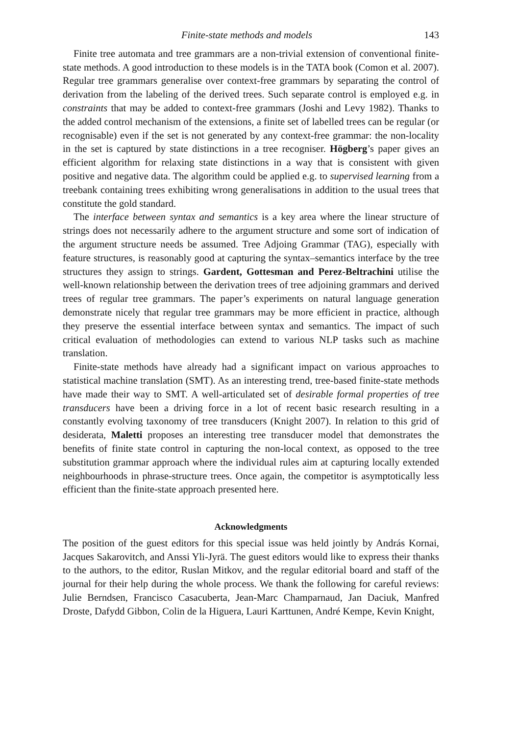Finite-state methods and models 143
Finite tree automata and tree grammars are a non-trivial extension of conventional finite-state methods. A good introduction to these models is in the TATA book (Comon et al. 2007). Regular tree grammars generalise over context-free grammars by separating the control of derivation from the labeling of the derived trees. Such separate control is employed e.g. in constraints that may be added to context-free grammars (Joshi and Levy 1982). Thanks to the added control mechanism of the extensions, a finite set of labelled trees can be regular (or recognisable) even if the set is not generated by any context-free grammar: the non-locality in the set is captured by state distinctions in a tree recogniser. Högberg’s paper gives an efficient algorithm for relaxing state distinctions in a way that is consistent with given positive and negative data. The algorithm could be applied e.g. to supervised learning from a treebank containing trees exhibiting wrong generalisations in addition to the usual trees that constitute the gold standard.
The interface between syntax and semantics is a key area where the linear structure of strings does not necessarily adhere to the argument structure and some sort of indication of the argument structure needs be assumed. Tree Adjoing Grammar (TAG), especially with feature structures, is reasonably good at capturing the syntax–semantics interface by the tree structures they assign to strings. Gardent, Gottesman and Perez-Beltrachini utilise the well-known relationship between the derivation trees of tree adjoining grammars and derived trees of regular tree grammars. The paper’s experiments on natural language generation demonstrate nicely that regular tree grammars may be more efficient in practice, although they preserve the essential interface between syntax and semantics. The impact of such critical evaluation of methodologies can extend to various NLP tasks such as machine translation.
Finite-state methods have already had a significant impact on various approaches to statistical machine translation (SMT). As an interesting trend, tree-based finite-state methods have made their way to SMT. A well-articulated set of desirable formal properties of tree transducers have been a driving force in a lot of recent basic research resulting in a constantly evolving taxonomy of tree transducers (Knight 2007). In relation to this grid of desiderata, Maletti proposes an interesting tree transducer model that demonstrates the benefits of finite state control in capturing the non-local context, as opposed to the tree substitution grammar approach where the individual rules aim at capturing locally extended neighbourhoods in phrase-structure trees. Once again, the competitor is asymptotically less efficient than the finite-state approach presented here.
Acknowledgments
The position of the guest editors for this special issue was held jointly by András Kornai, Jacques Sakarovitch, and Anssi Yli-Jyrä. The guest editors would like to express their thanks to the authors, to the editor, Ruslan Mitkov, and the regular editorial board and staff of the journal for their help during the whole process. We thank the following for careful reviews: Julie Berndsen, Francisco Casacuberta, Jean-Marc Champarnaud, Jan Daciuk, Manfred Droste, Dafydd Gibbon, Colin de la Higuera, Lauri Karttunen, André Kempe, Kevin Knight,